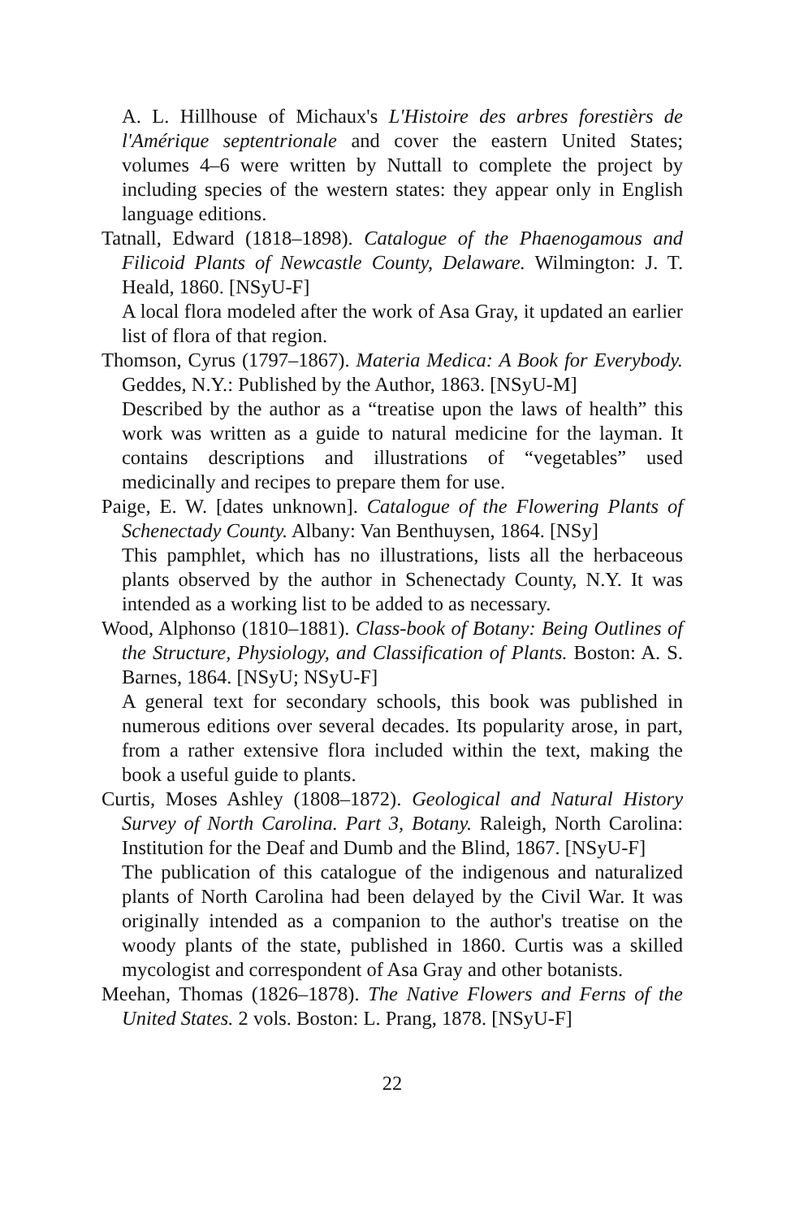A. L. Hillhouse of Michaux's L'Histoire des arbres forestièrs de l'Amérique septentrionale and cover the eastern United States; volumes 4–6 were written by Nuttall to complete the project by including species of the western states: they appear only in English language editions.
Tatnall, Edward (1818–1898). Catalogue of the Phaenogamous and Filicoid Plants of Newcastle County, Delaware. Wilmington: J. T. Heald, 1860. [NSyU-F]
A local flora modeled after the work of Asa Gray, it updated an earlier list of flora of that region.
Thomson, Cyrus (1797–1867). Materia Medica: A Book for Everybody. Geddes, N.Y.: Published by the Author, 1863. [NSyU-M]
Described by the author as a “treatise upon the laws of health” this work was written as a guide to natural medicine for the layman. It contains descriptions and illustrations of “vegetables” used medicinally and recipes to prepare them for use.
Paige, E. W. [dates unknown]. Catalogue of the Flowering Plants of Schenectady County. Albany: Van Benthuysen, 1864. [NSy]
This pamphlet, which has no illustrations, lists all the herbaceous plants observed by the author in Schenectady County, N.Y. It was intended as a working list to be added to as necessary.
Wood, Alphonso (1810–1881). Class-book of Botany: Being Outlines of the Structure, Physiology, and Classification of Plants. Boston: A. S. Barnes, 1864. [NSyU; NSyU-F]
A general text for secondary schools, this book was published in numerous editions over several decades. Its popularity arose, in part, from a rather extensive flora included within the text, making the book a useful guide to plants.
Curtis, Moses Ashley (1808–1872). Geological and Natural History Survey of North Carolina. Part 3, Botany. Raleigh, North Carolina: Institution for the Deaf and Dumb and the Blind, 1867. [NSyU-F]
The publication of this catalogue of the indigenous and naturalized plants of North Carolina had been delayed by the Civil War. It was originally intended as a companion to the author's treatise on the woody plants of the state, published in 1860. Curtis was a skilled mycologist and correspondent of Asa Gray and other botanists.
Meehan, Thomas (1826–1878). The Native Flowers and Ferns of the United States. 2 vols. Boston: L. Prang, 1878. [NSyU-F]
22